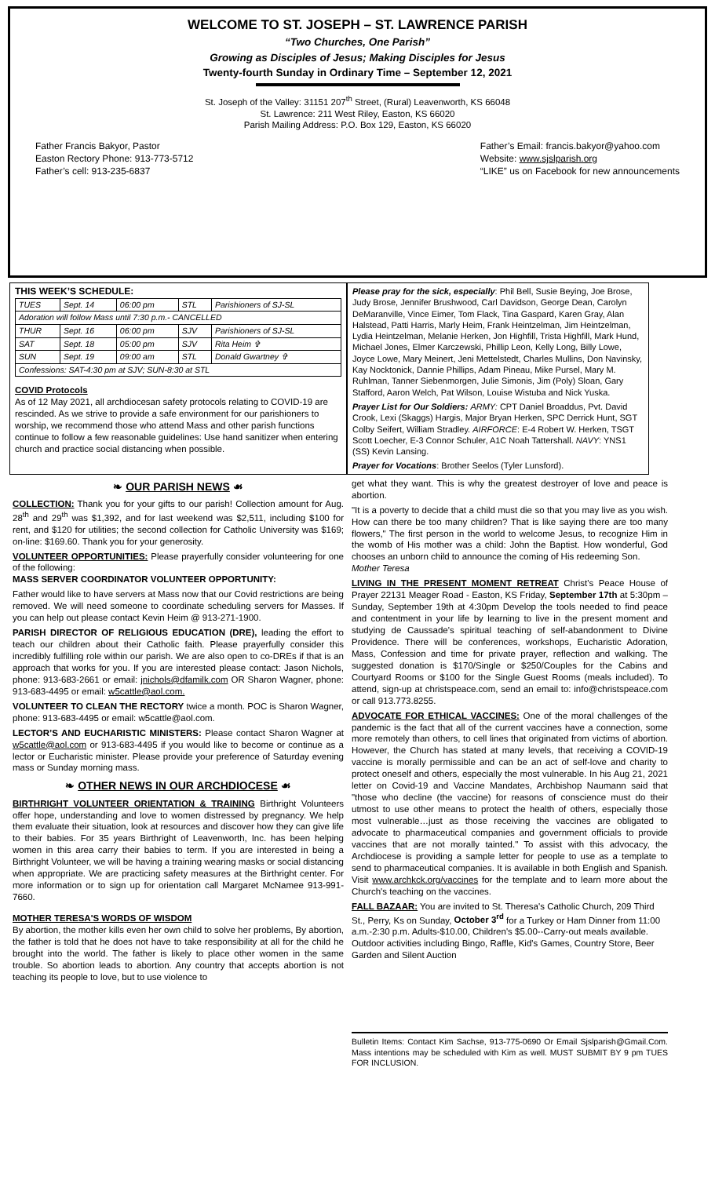WELCOME TO ST. JOSEPH – ST. LAWRENCE PARISH
“Two Churches, One Parish”
Growing as Disciples of Jesus; Making Disciples for Jesus
Twenty-fourth Sunday in Ordinary Time – September 12, 2021
St. Joseph of the Valley: 31151 207<sup>th</sup> Street, (Rural) Leavenworth, KS 66048
St. Lawrence: 211 West Riley, Easton, KS 66020
Parish Mailing Address: P.O. Box 129, Easton, KS 66020
Father Francis Bakyor, Pastor
Easton Rectory Phone: 913-773-5712
Father’s cell: 913-235-6837
Father’s Email: francis.bakyor@yahoo.com
Website: www.sjslparish.org
“LIKE” us on Facebook for new announcements
THIS WEEK’S SCHEDULE:
| TUES | Sept. 14 | 06:00 pm | STL | Parishioners of SJ-SL |
| Adoration will follow Mass until 7:30 p.m.- CANCELLED | | | | |
| THUR | Sept. 16 | 06:00 pm | SJV | Parishioners of SJ-SL |
| SAT | Sept. 18 | 05:00 pm | SJV | Rita Heim ✞ |
| SUN | Sept. 19 | 09:00 am | STL | Donald Gwartney ✞ |
| Confessions: SAT-4:30 pm at SJV; SUN-8:30 at STL | | | | |
COVID Protocols
As of 12 May 2021, all archdiocesan safety protocols relating to COVID-19 are rescinded. As we strive to provide a safe environment for our parishioners to worship, we recommend those who attend Mass and other parish functions continue to follow a few reasonable guidelines: Use hand sanitizer when entering church and practice social distancing when possible.
Please pray for the sick, especially: Phil Bell, Susie Beying, Joe Brose, Judy Brose, Jennifer Brushwood, Carl Davidson, George Dean, Carolyn DeMaranville, Vince Eimer, Tom Flack, Tina Gaspard, Karen Gray, Alan Halstead, Patti Harris, Marly Heim, Frank Heintzelman, Jim Heintzelman, Lydia Heintzelman, Melanie Herken, Jon Highfill, Trista Highfill, Mark Hund, Michael Jones, Elmer Karczewski, Phillip Leon, Kelly Long, Billy Lowe, Joyce Lowe, Mary Meinert, Jeni Mettelstedt, Charles Mullins, Don Navinsky, Kay Nocktonick, Dannie Phillips, Adam Pineau, Mike Pursel, Mary M. Ruhlman, Tanner Siebenmorgen, Julie Simonis, Jim (Poly) Sloan, Gary Stafford, Aaron Welch, Pat Wilson, Louise Wistuba and Nick Yuska.
Prayer List for Our Soldiers: ARMY: CPT Daniel Broaddus, Pvt. David Crook, Lexi (Skaggs) Hargis, Major Bryan Herken, SPC Derrick Hunt, SGT Colby Seifert, William Stradley. AIRFORCE: E-4 Robert W. Herken, TSGT Scott Loecher, E-3 Connor Schuler, A1C Noah Tattershall. NAVY: YNS1 (SS) Kevin Lansing.
Prayer for Vocations: Brother Seelos (Tyler Lunsford).
❧ OUR PARISH NEWS ☙
COLLECTION: Thank you for your gifts to our parish! Collection amount for Aug. 28<sup>th</sup> and 29<sup>th</sup> was $1,392, and for last weekend was $2,511, including $100 for rent, and $120 for utilities; the second collection for Catholic University was $169; on-line: $169.60. Thank you for your generosity.
VOLUNTEER OPPORTUNITIES: Please prayerfully consider volunteering for one of the following:
MASS SERVER COORDINATOR VOLUNTEER OPPORTUNITY:
Father would like to have servers at Mass now that our Covid restrictions are being removed. We will need someone to coordinate scheduling servers for Masses. If you can help out please contact Kevin Heim @ 913-271-1900.
PARISH DIRECTOR OF RELIGIOUS EDUCATION (DRE), leading the effort to teach our children about their Catholic faith. Please prayerfully consider this incredibly fulfilling role within our parish. We are also open to co-DREs if that is an approach that works for you. If you are interested please contact: Jason Nichols, phone: 913-683-2661 or email: jnichols@dfamilk.com OR Sharon Wagner, phone: 913-683-4495 or email: w5cattle@aol.com.
VOLUNTEER TO CLEAN THE RECTORY twice a month. POC is Sharon Wagner, phone: 913-683-4495 or email: w5cattle@aol.com.
LECTOR’S AND EUCHARISTIC MINISTERS: Please contact Sharon Wagner at w5cattle@aol.com or 913-683-4495 if you would like to become or continue as a lector or Eucharistic minister. Please provide your preference of Saturday evening mass or Sunday morning mass.
❧ OTHER NEWS IN OUR ARCHDIOCESE ☙
BIRTHRIGHT VOLUNTEER ORIENTATION & TRAINING Birthright Volunteers offer hope, understanding and love to women distressed by pregnancy. We help them evaluate their situation, look at resources and discover how they can give life to their babies. For 35 years Birthright of Leavenworth, Inc. has been helping women in this area carry their babies to term. If you are interested in being a Birthright Volunteer, we will be having a training wearing masks or social distancing when appropriate. We are practicing safety measures at the Birthright center. For more information or to sign up for orientation call Margaret McNamee 913-991-7660.
MOTHER TERESA'S WORDS OF WISDOM
By abortion, the mother kills even her own child to solve her problems, By abortion, the father is told that he does not have to take responsibility at all for the child he brought into the world. The father is likely to place other women in the same trouble. So abortion leads to abortion. Any country that accepts abortion is not teaching its people to love, but to use violence to
get what they want. This is why the greatest destroyer of love and peace is abortion.
"It is a poverty to decide that a child must die so that you may live as you wish. How can there be too many children? That is like saying there are too many flowers," The first person in the world to welcome Jesus, to recognize Him in the womb of His mother was a child: John the Baptist. How wonderful, God chooses an unborn child to announce the coming of His redeeming Son.
Mother Teresa
LIVING IN THE PRESENT MOMENT RETREAT Christ's Peace House of Prayer 22131 Meager Road - Easton, KS Friday, September 17th at 5:30pm – Sunday, September 19th at 4:30pm Develop the tools needed to find peace and contentment in your life by learning to live in the present moment and studying de Caussade's spiritual teaching of self-abandonment to Divine Providence. There will be conferences, workshops, Eucharistic Adoration, Mass, Confession and time for private prayer, reflection and walking. The suggested donation is $170/Single or $250/Couples for the Cabins and Courtyard Rooms or $100 for the Single Guest Rooms (meals included). To attend, sign-up at christspeace.com, send an email to: info@christspeace.com or call 913.773.8255.
ADVOCATE FOR ETHICAL VACCINES: One of the moral challenges of the pandemic is the fact that all of the current vaccines have a connection, some more remotely than others, to cell lines that originated from victims of abortion. However, the Church has stated at many levels, that receiving a COVID-19 vaccine is morally permissible and can be an act of self-love and charity to protect oneself and others, especially the most vulnerable. In his Aug 21, 2021 letter on Covid-19 and Vaccine Mandates, Archbishop Naumann said that "those who decline (the vaccine) for reasons of conscience must do their utmost to use other means to protect the health of others, especially those most vulnerable…just as those receiving the vaccines are obligated to advocate to pharmaceutical companies and government officials to provide vaccines that are not morally tainted." To assist with this advocacy, the Archdiocese is providing a sample letter for people to use as a template to send to pharmaceutical companies. It is available in both English and Spanish. Visit www.archkck.org/vaccines for the template and to learn more about the Church's teaching on the vaccines.
FALL BAZAAR: You are invited to St. Theresa's Catholic Church, 209 Third St., Perry, Ks on Sunday, October 3<sup>rd</sup> for a Turkey or Ham Dinner from 11:00 a.m.-2:30 p.m. Adults-$10.00, Children's $5.00--Carry-out meals available. Outdoor activities including Bingo, Raffle, Kid's Games, Country Store, Beer Garden and Silent Auction
Bulletin Items: Contact Kim Sachse, 913-775-0690 Or Email Sjslparish@Gmail.Com. Mass intentions may be scheduled with Kim as well. MUST SUBMIT BY 9 pm TUES FOR INCLUSION.